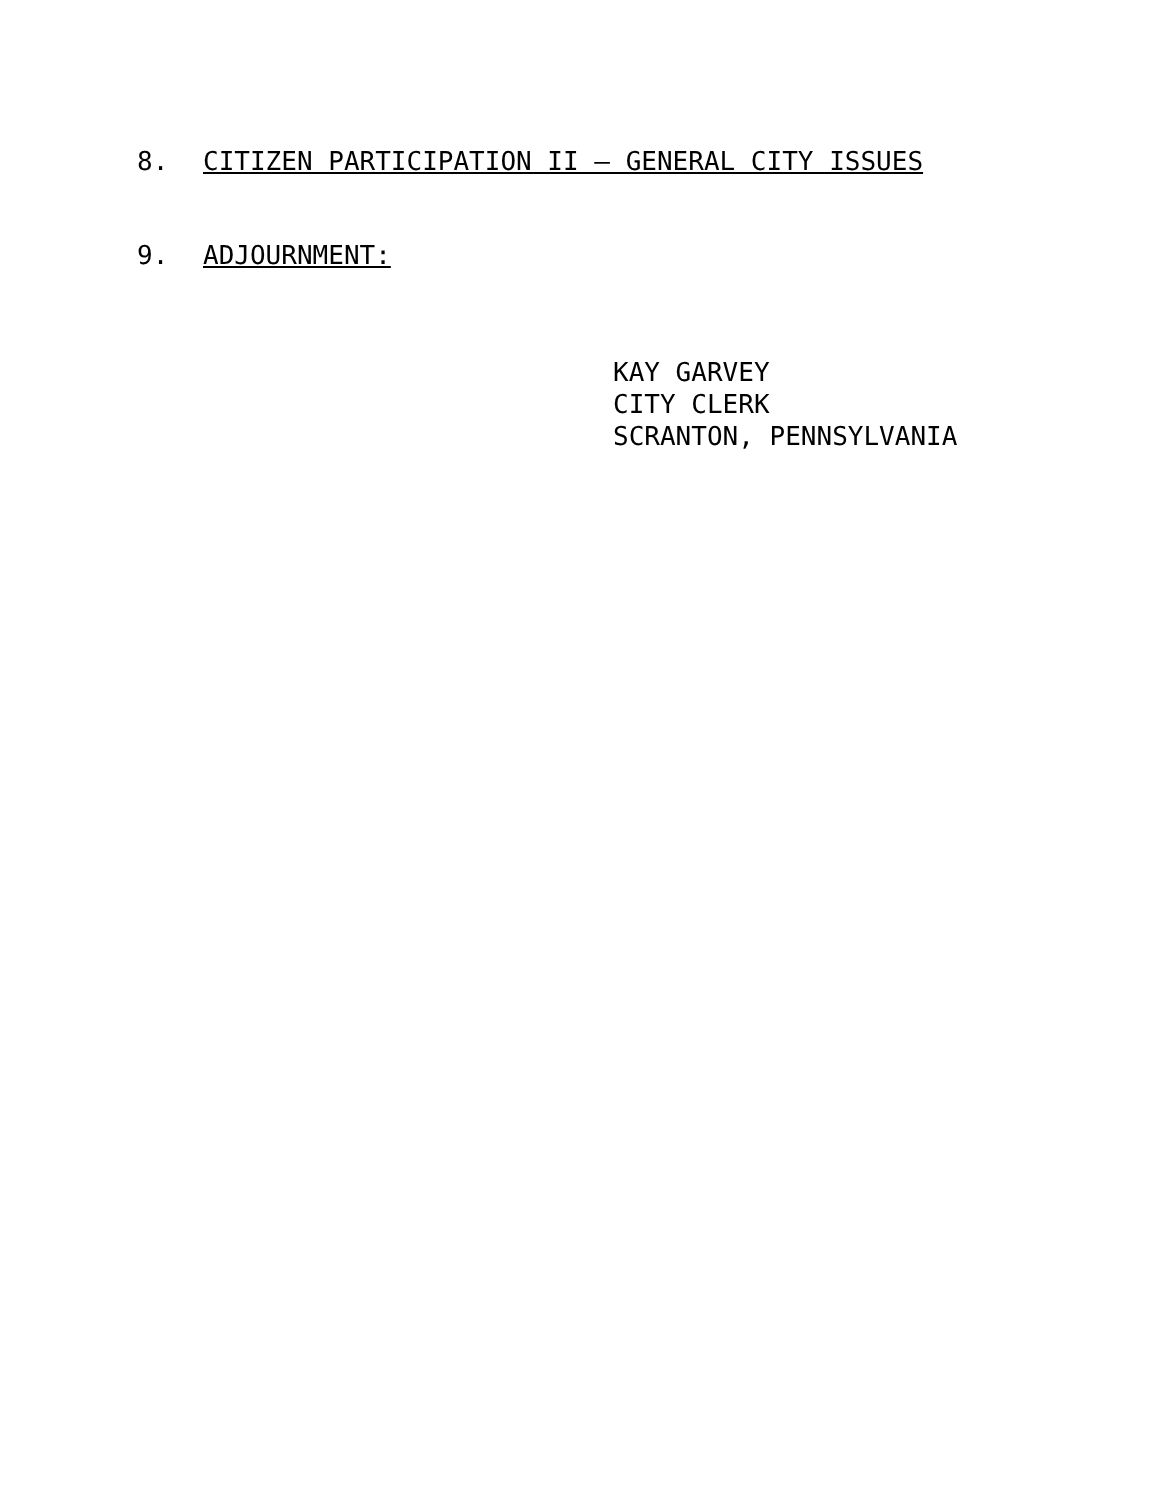8. CITIZEN PARTICIPATION II – GENERAL CITY ISSUES
9. ADJOURNMENT:
KAY GARVEY
CITY CLERK
SCRANTON, PENNSYLVANIA